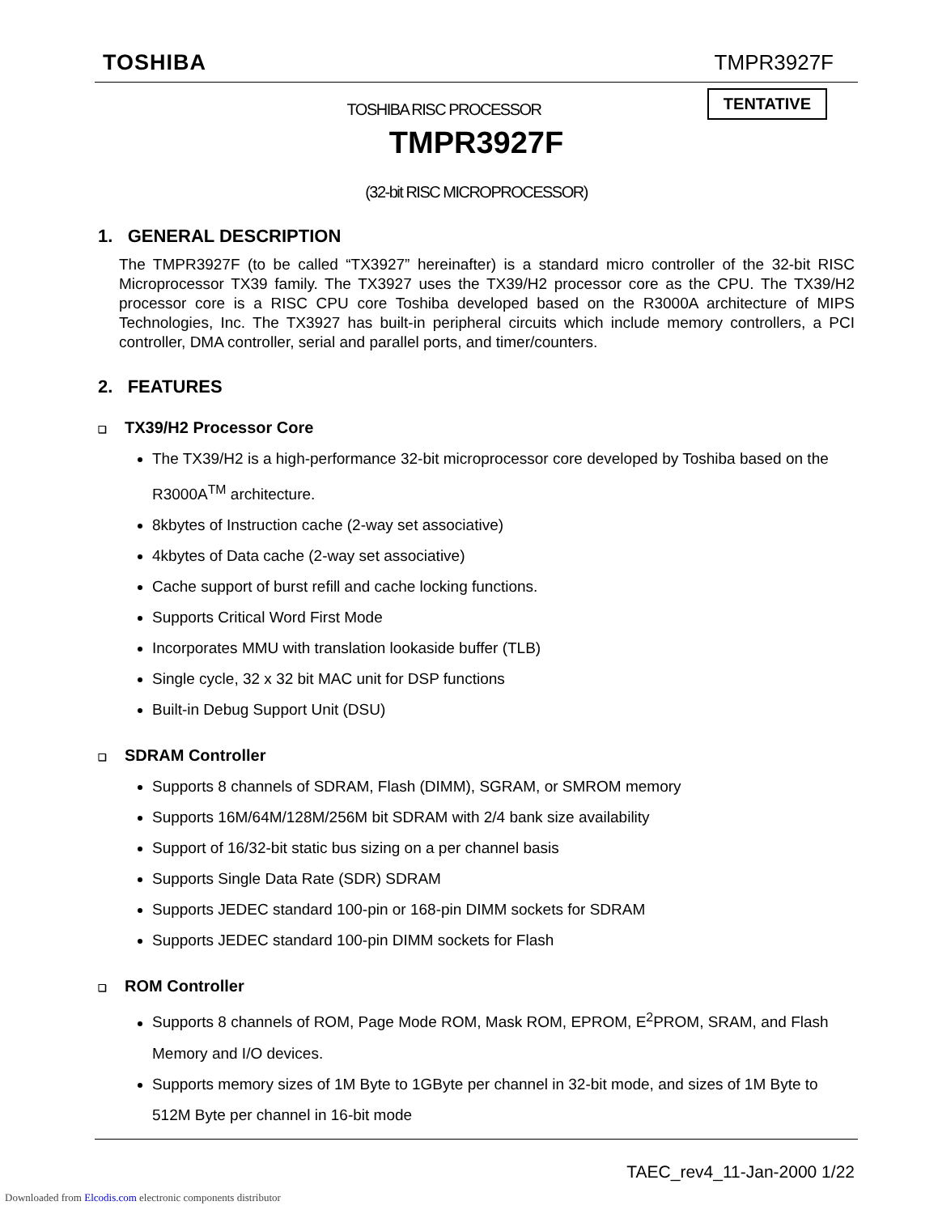TOSHIBA TMPR3927F
TENTATIVE
TOSHIBA RISC PROCESSOR
TMPR3927F
(32-bit RISC MICROPROCESSOR)
1. GENERAL DESCRIPTION
The TMPR3927F (to be called “TX3927” hereinafter) is a standard micro controller of the 32-bit RISC Microprocessor TX39 family. The TX3927 uses the TX39/H2 processor core as the CPU. The TX39/H2 processor core is a RISC CPU core Toshiba developed based on the R3000A architecture of MIPS Technologies, Inc. The TX3927 has built-in peripheral circuits which include memory controllers, a PCI controller, DMA controller, serial and parallel ports, and timer/counters.
2. FEATURES
❑ TX39/H2 Processor Core
The TX39/H2 is a high-performance 32-bit microprocessor core developed by Toshiba based on the R3000A<sup>TM</sup> architecture.
8kbytes of Instruction cache (2-way set associative)
4kbytes of Data cache (2-way set associative)
Cache support of burst refill and cache locking functions.
Supports Critical Word First Mode
Incorporates MMU with translation lookaside buffer (TLB)
Single cycle, 32 x 32 bit MAC unit for DSP functions
Built-in Debug Support Unit (DSU)
❑ SDRAM Controller
Supports 8 channels of SDRAM, Flash (DIMM), SGRAM, or SMROM memory
Supports 16M/64M/128M/256M bit SDRAM with 2/4 bank size availability
Support of 16/32-bit static bus sizing on a per channel basis
Supports Single Data Rate (SDR) SDRAM
Supports JEDEC standard 100-pin or 168-pin DIMM sockets for SDRAM
Supports JEDEC standard 100-pin DIMM sockets for Flash
❑ ROM Controller
Supports 8 channels of ROM, Page Mode ROM, Mask ROM, EPROM, E<sup>2</sup>PROM, SRAM, and Flash Memory and I/O devices.
Supports memory sizes of 1M Byte to 1GByte per channel in 32-bit mode, and sizes of 1M Byte to 512M Byte per channel in 16-bit mode
TAEC_rev4_11-Jan-2000 1/22
Downloaded from Elcodis.com electronic components distributor